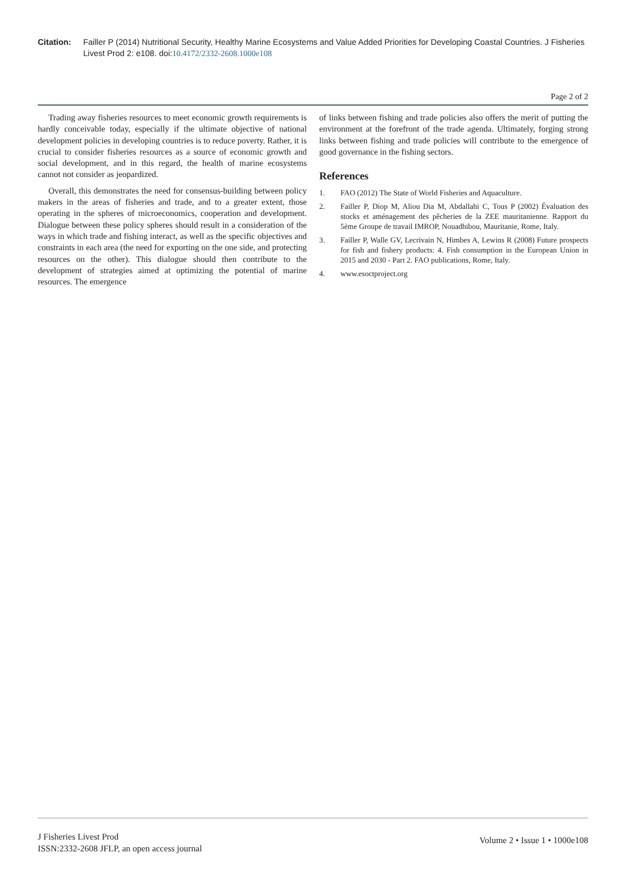Citation: Failler P (2014) Nutritional Security, Healthy Marine Ecosystems and Value Added Priorities for Developing Coastal Countries. J Fisheries Livest Prod 2: e108. doi:10.4172/2332-2608.1000e108
Page 2 of 2
Trading away fisheries resources to meet economic growth requirements is hardly conceivable today, especially if the ultimate objective of national development policies in developing countries is to reduce poverty. Rather, it is crucial to consider fisheries resources as a source of economic growth and social development, and in this regard, the health of marine ecosystems cannot not consider as jeopardized.
Overall, this demonstrates the need for consensus-building between policy makers in the areas of fisheries and trade, and to a greater extent, those operating in the spheres of microeconomics, cooperation and development. Dialogue between these policy spheres should result in a consideration of the ways in which trade and fishing interact, as well as the specific objectives and constraints in each area (the need for exporting on the one side, and protecting resources on the other). This dialogue should then contribute to the development of strategies aimed at optimizing the potential of marine resources. The emergence
of links between fishing and trade policies also offers the merit of putting the environment at the forefront of the trade agenda. Ultimately, forging strong links between fishing and trade policies will contribute to the emergence of good governance in the fishing sectors.
References
1. FAO (2012) The State of World Fisheries and Aquaculture.
2. Failler P, Diop M, Aliou Dia M, Abdallahi C, Tous P (2002) Évaluation des stocks et aménagement des pêcheries de la ZEE mauritanienne. Rapport du 5ème Groupe de travail IMROP, Nouadhibou, Mauritanie, Rome, Italy.
3. Failler P, Walle GV, Lecrivain N, Himbes A, Lewins R (2008) Future prospects for fish and fishery products: 4. Fish consumption in the European Union in 2015 and 2030 - Part 2. FAO publications, Rome, Italy.
4. www.esoctproject.org
J Fisheries Livest Prod
ISSN:2332-2608 JFLP, an open access journal
Volume 2 • Issue 1 • 1000e108